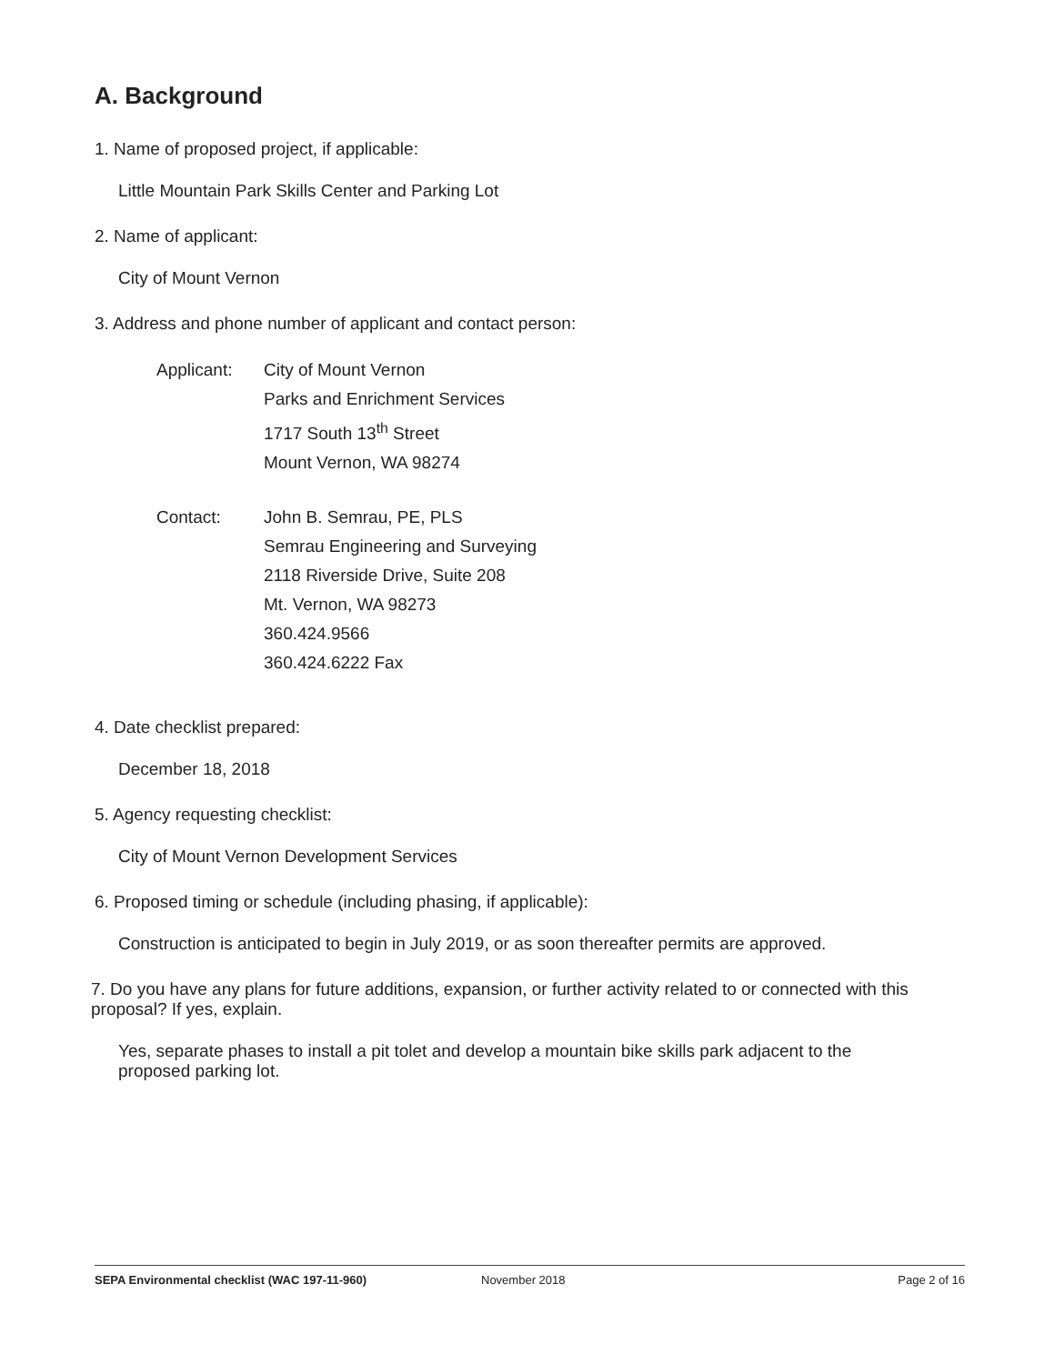A. Background
1. Name of proposed project, if applicable:
Little Mountain Park Skills Center and Parking Lot
2. Name of applicant:
City of Mount Vernon
3. Address and phone number of applicant and contact person:
Applicant: City of Mount Vernon
Parks and Enrichment Services
1717 South 13<sup>th</sup> Street
Mount Vernon, WA 98274
Contact: John B. Semrau, PE, PLS
Semrau Engineering and Surveying
2118 Riverside Drive, Suite 208
Mt. Vernon, WA 98273
360.424.9566
360.424.6222 Fax
4. Date checklist prepared:
December 18, 2018
5. Agency requesting checklist:
City of Mount Vernon Development Services
6. Proposed timing or schedule (including phasing, if applicable):
Construction is anticipated to begin in July 2019, or as soon thereafter permits are approved.
7. Do you have any plans for future additions, expansion, or further activity related to or connected with this proposal? If yes, explain.
Yes, separate phases to install a pit tolet and develop a mountain bike skills park adjacent to the proposed parking lot.
SEPA Environmental checklist (WAC 197-11-960) November 2018 Page 2 of 16